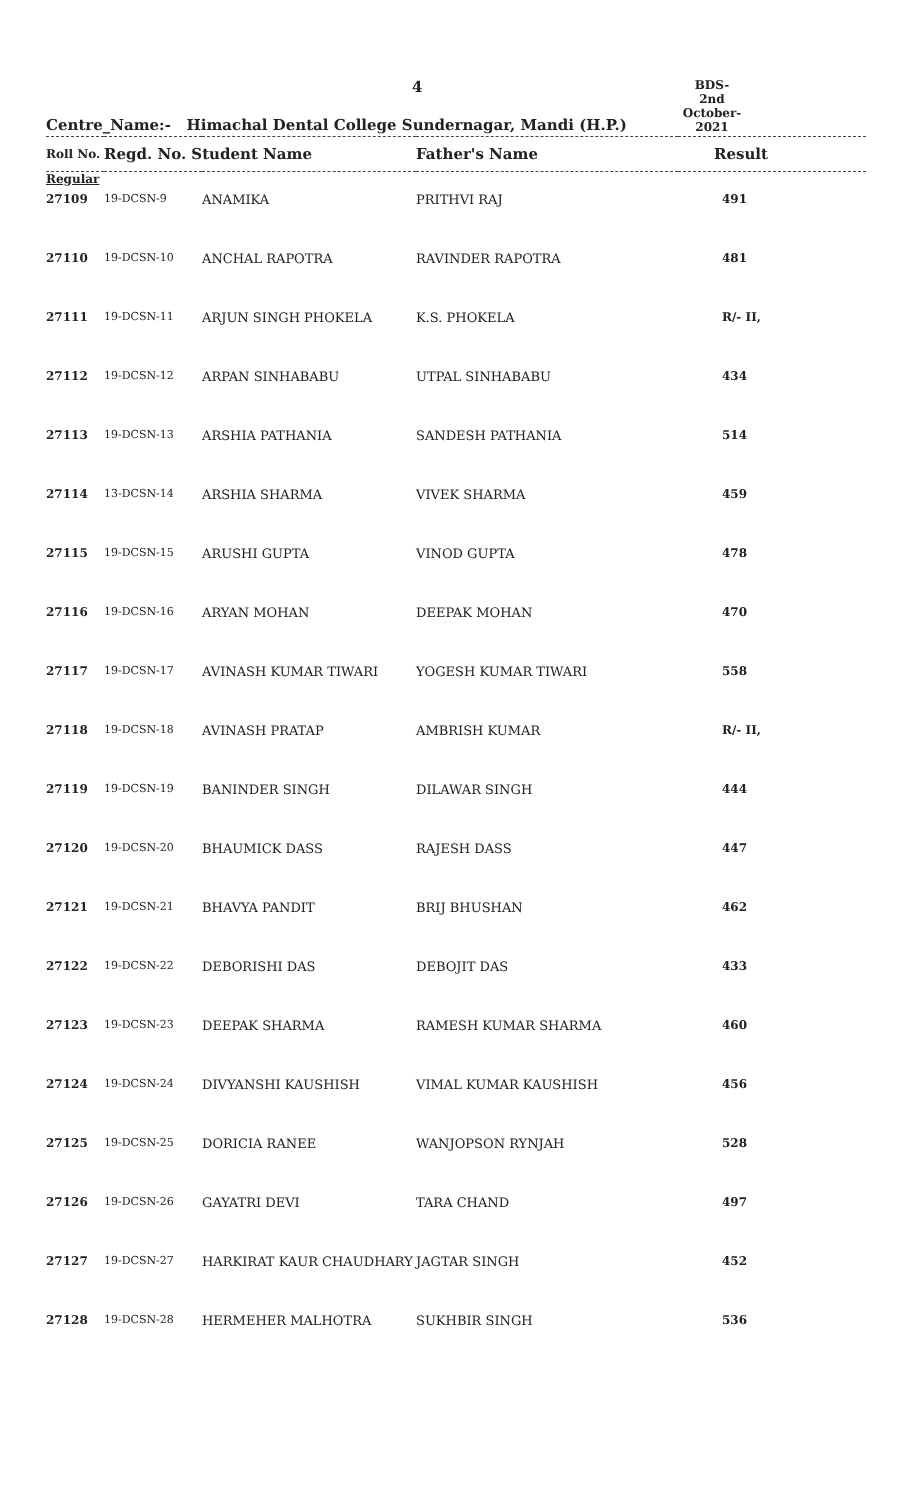4
Centre_Name:- Himachal Dental College Sundernagar, Mandi (H.P.)
BDS-2nd October-2021
| Roll No. | Regd. No. Student Name | | Father's Name | Result |
| --- | --- | --- | --- | --- |
| Regular | | | | |
| 27109 | 19-DCSN-9 | ANAMIKA | PRITHVI RAJ | 491 |
| 27110 | 19-DCSN-10 | ANCHAL RAPOTRA | RAVINDER RAPOTRA | 481 |
| 27111 | 19-DCSN-11 | ARJUN SINGH PHOKELA | K.S. PHOKELA | R/- II, |
| 27112 | 19-DCSN-12 | ARPAN SINHABABU | UTPAL SINHABABU | 434 |
| 27113 | 19-DCSN-13 | ARSHIA PATHANIA | SANDESH PATHANIA | 514 |
| 27114 | 13-DCSN-14 | ARSHIA SHARMA | VIVEK SHARMA | 459 |
| 27115 | 19-DCSN-15 | ARUSHI GUPTA | VINOD GUPTA | 478 |
| 27116 | 19-DCSN-16 | ARYAN MOHAN | DEEPAK MOHAN | 470 |
| 27117 | 19-DCSN-17 | AVINASH KUMAR TIWARI | YOGESH KUMAR TIWARI | 558 |
| 27118 | 19-DCSN-18 | AVINASH PRATAP | AMBRISH KUMAR | R/- II, |
| 27119 | 19-DCSN-19 | BANINDER SINGH | DILAWAR SINGH | 444 |
| 27120 | 19-DCSN-20 | BHAUMICK DASS | RAJESH DASS | 447 |
| 27121 | 19-DCSN-21 | BHAVYA PANDIT | BRIJ BHUSHAN | 462 |
| 27122 | 19-DCSN-22 | DEBORISHI DAS | DEBOJIT DAS | 433 |
| 27123 | 19-DCSN-23 | DEEPAK SHARMA | RAMESH KUMAR SHARMA | 460 |
| 27124 | 19-DCSN-24 | DIVYANSHI KAUSHISH | VIMAL KUMAR KAUSHISH | 456 |
| 27125 | 19-DCSN-25 | DORICIA RANEE | WANJOPSON RYNJAH | 528 |
| 27126 | 19-DCSN-26 | GAYATRI DEVI | TARA CHAND | 497 |
| 27127 | 19-DCSN-27 | HARKIRAT KAUR CHAUDHARY | JAGTAR SINGH | 452 |
| 27128 | 19-DCSN-28 | HERMEHER MALHOTRA | SUKHBIR SINGH | 536 |